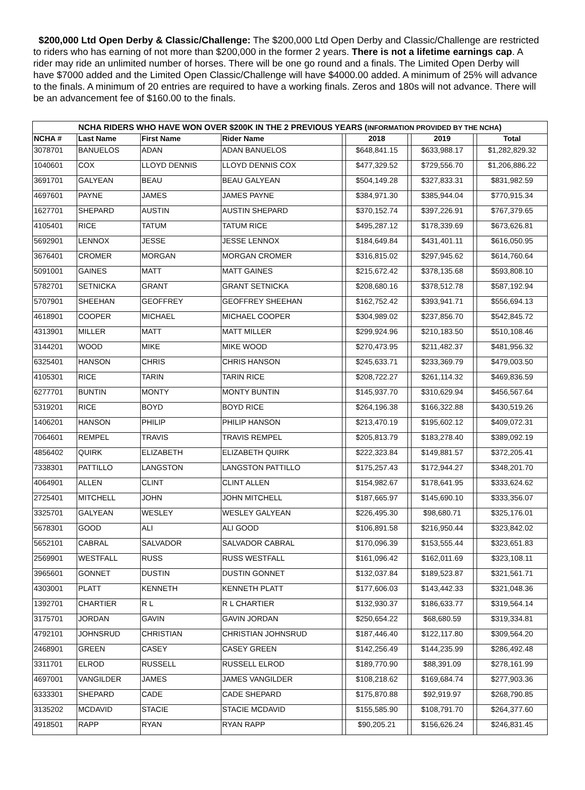$200,000 Ltd Open Derby & Classic/Challenge: The $200,000 Ltd Open Derby and Classic/Challenge are restricted to riders who has earning of not more than $200,000 in the former 2 years. There is not a lifetime earnings cap. A rider may ride an unlimited number of horses. There will be one go round and a finals. The Limited Open Derby will have $7000 added and the Limited Open Classic/Challenge will have $4000.00 added. A minimum of 25% will advance to the finals. A minimum of 20 entries are required to have a working finals. Zeros and 180s will not advance. There will be an advancement fee of $160.00 to the finals.
| NCHA RIDERS WHO HAVE WON OVER $200K IN THE 2 PREVIOUS YEARS ( INFORMATION PROVIDED BY THE NCHA ) | | | | | | | | | |
| --- | --- | --- | --- | --- | --- | --- | --- | --- | --- |
| NCHA # | Last Name | First Name | Rider Name | | 2018 | | 2019 | | Total |
| 3078701 | BANUELOS | ADAN | ADAN BANUELOS | | $648,841.15 | | $633,988.17 | | $1,282,829.32 |
| 1040601 | COX | LLOYD DENNIS | LLOYD DENNIS COX | | $477,329.52 | | $729,556.70 | | $1,206,886.22 |
| 3691701 | GALYEAN | BEAU | BEAU GALYEAN | | $504,149.28 | | $327,833.31 | | $831,982.59 |
| 4697601 | PAYNE | JAMES | JAMES PAYNE | | $384,971.30 | | $385,944.04 | | $770,915.34 |
| 1627701 | SHEPARD | AUSTIN | AUSTIN SHEPARD | | $370,152.74 | | $397,226.91 | | $767,379.65 |
| 4105401 | RICE | TATUM | TATUM RICE | | $495,287.12 | | $178,339.69 | | $673,626.81 |
| 5692901 | LENNOX | JESSE | JESSE LENNOX | | $184,649.84 | | $431,401.11 | | $616,050.95 |
| 3676401 | CROMER | MORGAN | MORGAN CROMER | | $316,815.02 | | $297,945.62 | | $614,760.64 |
| 5091001 | GAINES | MATT | MATT GAINES | | $215,672.42 | | $378,135.68 | | $593,808.10 |
| 5782701 | SETNICKA | GRANT | GRANT SETNICKA | | $208,680.16 | | $378,512.78 | | $587,192.94 |
| 5707901 | SHEEHAN | GEOFFREY | GEOFFREY SHEEHAN | | $162,752.42 | | $393,941.71 | | $556,694.13 |
| 4618901 | COOPER | MICHAEL | MICHAEL COOPER | | $304,989.02 | | $237,856.70 | | $542,845.72 |
| 4313901 | MILLER | MATT | MATT MILLER | | $299,924.96 | | $210,183.50 | | $510,108.46 |
| 3144201 | WOOD | MIKE | MIKE WOOD | | $270,473.95 | | $211,482.37 | | $481,956.32 |
| 6325401 | HANSON | CHRIS | CHRIS HANSON | | $245,633.71 | | $233,369.79 | | $479,003.50 |
| 4105301 | RICE | TARIN | TARIN RICE | | $208,722.27 | | $261,114.32 | | $469,836.59 |
| 6277701 | BUNTIN | MONTY | MONTY BUNTIN | | $145,937.70 | | $310,629.94 | | $456,567.64 |
| 5319201 | RICE | BOYD | BOYD RICE | | $264,196.38 | | $166,322.88 | | $430,519.26 |
| 1406201 | HANSON | PHILIP | PHILIP HANSON | | $213,470.19 | | $195,602.12 | | $409,072.31 |
| 7064601 | REMPEL | TRAVIS | TRAVIS REMPEL | | $205,813.79 | | $183,278.40 | | $389,092.19 |
| 4856402 | QUIRK | ELIZABETH | ELIZABETH QUIRK | | $222,323.84 | | $149,881.57 | | $372,205.41 |
| 7338301 | PATTILLO | LANGSTON | LANGSTON PATTILLO | | $175,257.43 | | $172,944.27 | | $348,201.70 |
| 4064901 | ALLEN | CLINT | CLINT ALLEN | | $154,982.67 | | $178,641.95 | | $333,624.62 |
| 2725401 | MITCHELL | JOHN | JOHN MITCHELL | | $187,665.97 | | $145,690.10 | | $333,356.07 |
| 3325701 | GALYEAN | WESLEY | WESLEY GALYEAN | | $226,495.30 | | $98,680.71 | | $325,176.01 |
| 5678301 | GOOD | ALI | ALI GOOD | | $106,891.58 | | $216,950.44 | | $323,842.02 |
| 5652101 | CABRAL | SALVADOR | SALVADOR CABRAL | | $170,096.39 | | $153,555.44 | | $323,651.83 |
| 2569901 | WESTFALL | RUSS | RUSS WESTFALL | | $161,096.42 | | $162,011.69 | | $323,108.11 |
| 3965601 | GONNET | DUSTIN | DUSTIN GONNET | | $132,037.84 | | $189,523.87 | | $321,561.71 |
| 4303001 | PLATT | KENNETH | KENNETH PLATT | | $177,606.03 | | $143,442.33 | | $321,048.36 |
| 1392701 | CHARTIER | R L | R L CHARTIER | | $132,930.37 | | $186,633.77 | | $319,564.14 |
| 3175701 | JORDAN | GAVIN | GAVIN JORDAN | | $250,654.22 | | $68,680.59 | | $319,334.81 |
| 4792101 | JOHNSRUD | CHRISTIAN | CHRISTIAN JOHNSRUD | | $187,446.40 | | $122,117.80 | | $309,564.20 |
| 2468901 | GREEN | CASEY | CASEY GREEN | | $142,256.49 | | $144,235.99 | | $286,492.48 |
| 3311701 | ELROD | RUSSELL | RUSSELL ELROD | | $189,770.90 | | $88,391.09 | | $278,161.99 |
| 4697001 | VANGILDER | JAMES | JAMES VANGILDER | | $108,218.62 | | $169,684.74 | | $277,903.36 |
| 6333301 | SHEPARD | CADE | CADE SHEPARD | | $175,870.88 | | $92,919.97 | | $268,790.85 |
| 3135202 | MCDAVID | STACIE | STACIE MCDAVID | | $155,585.90 | | $108,791.70 | | $264,377.60 |
| 4918501 | RAPP | RYAN | RYAN RAPP | | $90,205.21 | | $156,626.24 | | $246,831.45 |